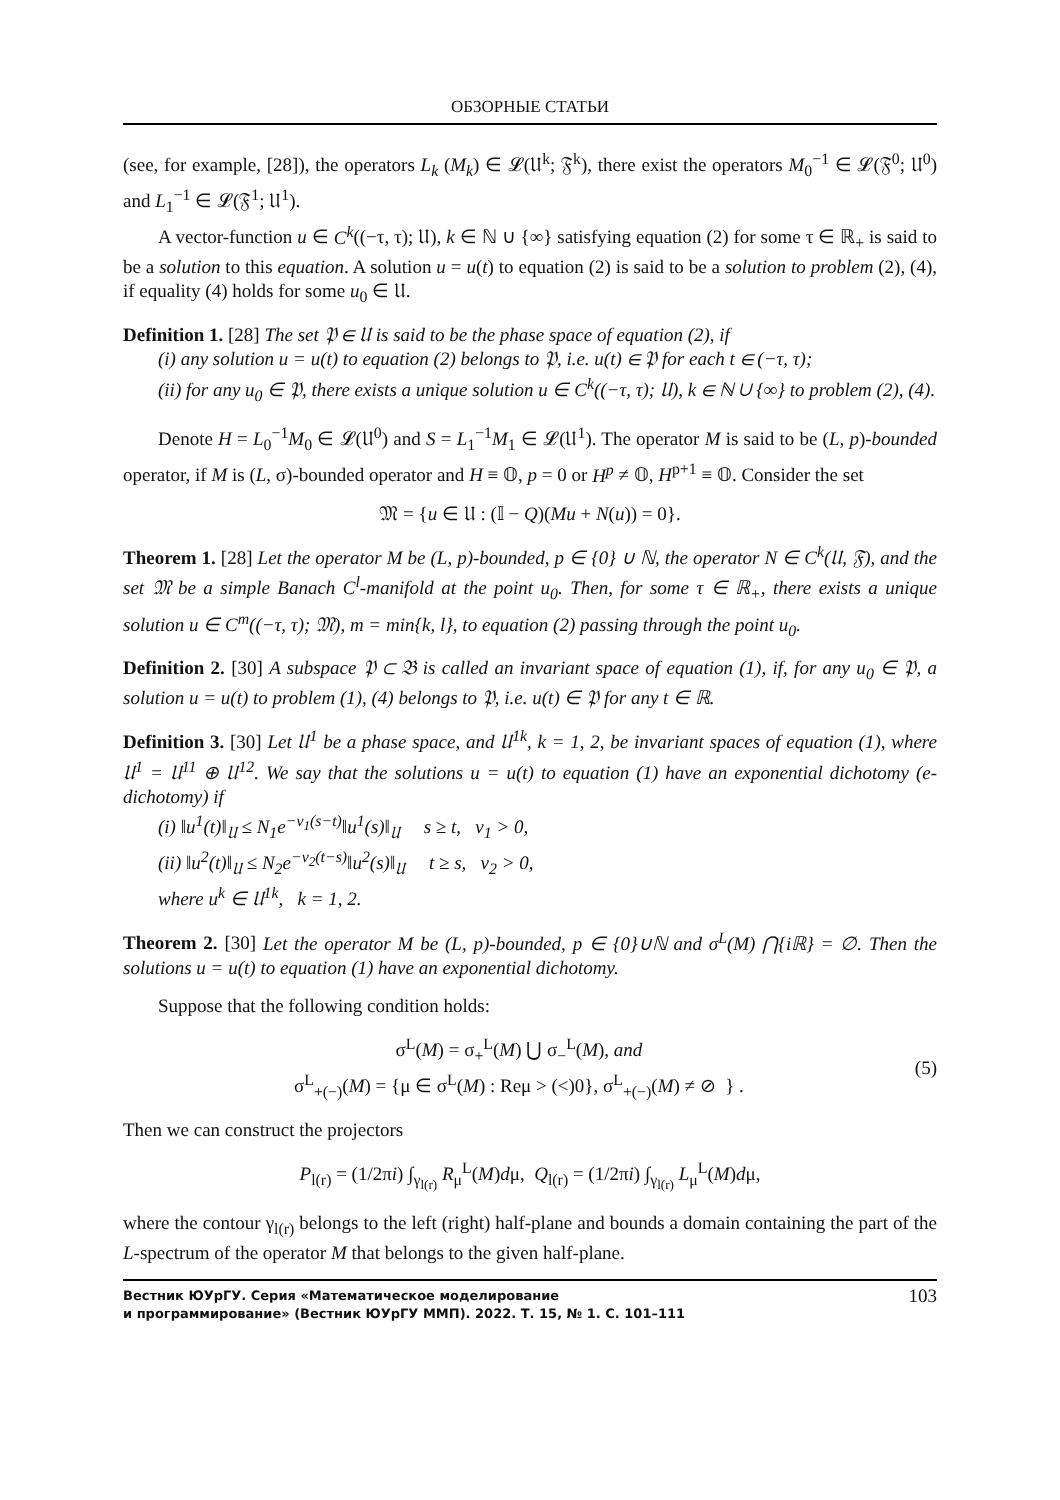ОБЗОРНЫЕ СТАТЬИ
(see, for example, [28]), the operators L<sub>k</sub> (M<sub>k</sub>) ∈ 𝓛(𝔘<sup>k</sup>; 𝔉<sup>k</sup>), there exist the operators M<sub>0</sub><sup>−1</sup> ∈ 𝓛(𝔉<sup>0</sup>; 𝔘<sup>0</sup>) and L<sub>1</sub><sup>−1</sup> ∈ 𝓛(𝔉<sup>1</sup>; 𝔘<sup>1</sup>).
A vector-function u ∈ C<sup>k</sup>((−τ, τ); 𝔘), k ∈ ℕ ∪ {∞} satisfying equation (2) for some τ ∈ ℝ<sub>+</sub> is said to be a solution to this equation. A solution u = u(t) to equation (2) is said to be a solution to problem (2), (4), if equality (4) holds for some u<sub>0</sub> ∈ 𝔘.
Definition 1. [28] The set 𝔓 ∈ 𝔘 is said to be the phase space of equation (2), if
(i) any solution u = u(t) to equation (2) belongs to 𝔓, i.e. u(t) ∈ 𝔓 for each t ∈ (−τ, τ);
(ii) for any u<sub>0</sub> ∈ 𝔓, there exists a unique solution u ∈ C<sup>k</sup>((−τ, τ); 𝔘), k ∈ ℕ ∪ {∞} to problem (2), (4).
Denote H = L<sub>0</sub><sup>−1</sup>M<sub>0</sub> ∈ 𝓛(𝔘<sup>0</sup>) and S = L<sub>1</sub><sup>−1</sup>M<sub>1</sub> ∈ 𝓛(𝔘<sup>1</sup>). The operator M is said to be (L, p)-bounded operator, if M is (L, σ)-bounded operator and H ≡ 𝕆, p = 0 or H<sup>p</sup> ≠ 𝕆, H<sup>p+1</sup> ≡ 𝕆. Consider the set
𝔐 = {u ∈ 𝔘 : (𝕀 − Q)(Mu + N(u)) = 0}.
Theorem 1. [28] Let the operator M be (L, p)-bounded, p ∈ {0} ∪ ℕ, the operator N ∈ C<sup>k</sup>(𝔘, 𝔉), and the set 𝔐 be a simple Banach C<sup>l</sup>-manifold at the point u<sub>0</sub>. Then, for some τ ∈ ℝ<sub>+</sub>, there exists a unique solution u ∈ C<sup>m</sup>((−τ, τ); 𝔐), m = min{k, l}, to equation (2) passing through the point u<sub>0</sub>.
Definition 2. [30] A subspace 𝔓 ⊂ 𝔅 is called an invariant space of equation (1), if, for any u<sub>0</sub> ∈ 𝔓, a solution u = u(t) to problem (1), (4) belongs to 𝔓, i.e. u(t) ∈ 𝔓 for any t ∈ ℝ.
Definition 3. [30] Let 𝔘<sup>1</sup> be a phase space, and 𝔘<sup>1k</sup>, k = 1, 2, be invariant spaces of equation (1), where 𝔘<sup>1</sup> = 𝔘<sup>11</sup> ⊕ 𝔘<sup>12</sup>. We say that the solutions u = u(t) to equation (1) have an exponential dichotomy (e-dichotomy) if
(i) ‖u<sup>1</sup>(t)‖<sub>𝔘</sub> ≤ N<sub>1</sub>e<sup>−ν<sub>1</sub>(s−t)</sup>‖u<sup>1</sup>(s)‖<sub>𝔘</sub> s ≥ t, ν<sub>1</sub> > 0,
(ii) ‖u<sup>2</sup>(t)‖<sub>𝔘</sub> ≤ N<sub>2</sub>e<sup>−ν<sub>2</sub>(t−s)</sup>‖u<sup>2</sup>(s)‖<sub>𝔘</sub> t ≥ s, ν<sub>2</sub> > 0,
where u<sup>k</sup> ∈ 𝔘<sup>1k</sup>, k = 1, 2.
Theorem 2. [30] Let the operator M be (L, p)-bounded, p ∈ {0}∪ℕ and σ<sup>L</sup>(M) ⋂{iℝ} = ∅. Then the solutions u = u(t) to equation (1) have an exponential dichotomy.
Suppose that the following condition holds:
σ<sup>L</sup>(M) = σ<sub>+</sub><sup>L</sup>(M) ⋃ σ<sub>−</sub><sup>L</sup>(M), and
σ<sup>L</sup><sub>+(−)</sub>(M) = {μ ∈ σ<sup>L</sup>(M) : Reμ > (<)0}, σ<sup>L</sup><sub>+(−)</sub>(M) ≠ ⊘ } .
(5)
Then we can construct the projectors
P<sub>l(r)</sub> = (1/2πi) ∫<sub>γ<sub>l(r)</sub></sub> R<sub>μ</sub><sup>L</sup>(M)dμ, Q<sub>l(r)</sub> = (1/2πi) ∫<sub>γ<sub>l(r)</sub></sub> L<sub>μ</sub><sup>L</sup>(M)dμ,
where the contour γ<sub>l(r)</sub> belongs to the left (right) half-plane and bounds a domain containing the part of the L-spectrum of the operator M that belongs to the given half-plane.
Вестник ЮУрГУ. Серия «Математическое моделирование
и программирование» (Вестник ЮУрГУ ММП). 2022. Т. 15, № 1. С. 101–111 103